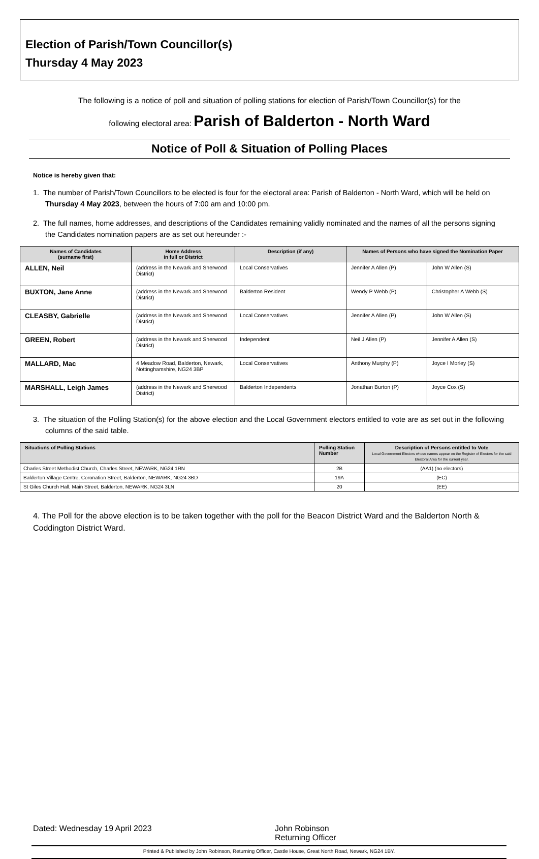Election of Parish/Town Councillor(s)
Thursday 4 May 2023
The following is a notice of poll and situation of polling stations for election of Parish/Town Councillor(s) for the
following electoral area: Parish of Balderton - North Ward
Notice of Poll & Situation of Polling Places
Notice is hereby given that:
1. The number of Parish/Town Councillors to be elected is four for the electoral area: Parish of Balderton - North Ward, which will be held on Thursday 4 May 2023, between the hours of 7:00 am and 10:00 pm.
2. The full names, home addresses, and descriptions of the Candidates remaining validly nominated and the names of all the persons signing the Candidates nomination papers are as set out hereunder :-
| Names of Candidates (surname first) | Home Address in full or District | Description (if any) | Names of Persons who have signed the Nomination Paper | |
| --- | --- | --- | --- | --- |
| ALLEN, Neil | (address in the Newark and Sherwood District) | Local Conservatives | Jennifer A Allen (P) | John W Allen (S) |
| BUXTON, Jane Anne | (address in the Newark and Sherwood District) | Balderton Resident | Wendy P Webb (P) | Christopher A Webb (S) |
| CLEASBY, Gabrielle | (address in the Newark and Sherwood District) | Local Conservatives | Jennifer A Allen (P) | John W Allen (S) |
| GREEN, Robert | (address in the Newark and Sherwood District) | Independent | Neil J Allen (P) | Jennifer A Allen (S) |
| MALLARD, Mac | 4 Meadow Road, Balderton, Newark, Nottinghamshire, NG24 3BP | Local Conservatives | Anthony Murphy (P) | Joyce I Morley (S) |
| MARSHALL, Leigh James | (address in the Newark and Sherwood District) | Balderton Independents | Jonathan Burton (P) | Joyce Cox (S) |
3. The situation of the Polling Station(s) for the above election and the Local Government electors entitled to vote are as set out in the following columns of the said table.
| Situations of Polling Stations | Polling Station Number | Description of Persons entitled to Vote Local Government Electors whose names appear on the Register of Electors for the said Electoral Area for the current year. |
| --- | --- | --- |
| Charles Street Methodist Church, Charles Street, NEWARK, NG24 1RN | 2B | (AA1) (no electors) |
| Balderton Village Centre, Coronation Street, Balderton, NEWARK, NG24 3BD | 19A | (EC) |
| St Giles Church Hall, Main Street, Balderton, NEWARK, NG24 3LN | 20 | (EE) |
4. The Poll for the above election is to be taken together with the poll for the Beacon District Ward and the Balderton North & Coddington District Ward.
Dated: Wednesday 19 April 2023 John Robinson
Returning Officer
Printed & Published by John Robinson, Returning Officer, Castle House, Great North Road, Newark, NG24 1BY.